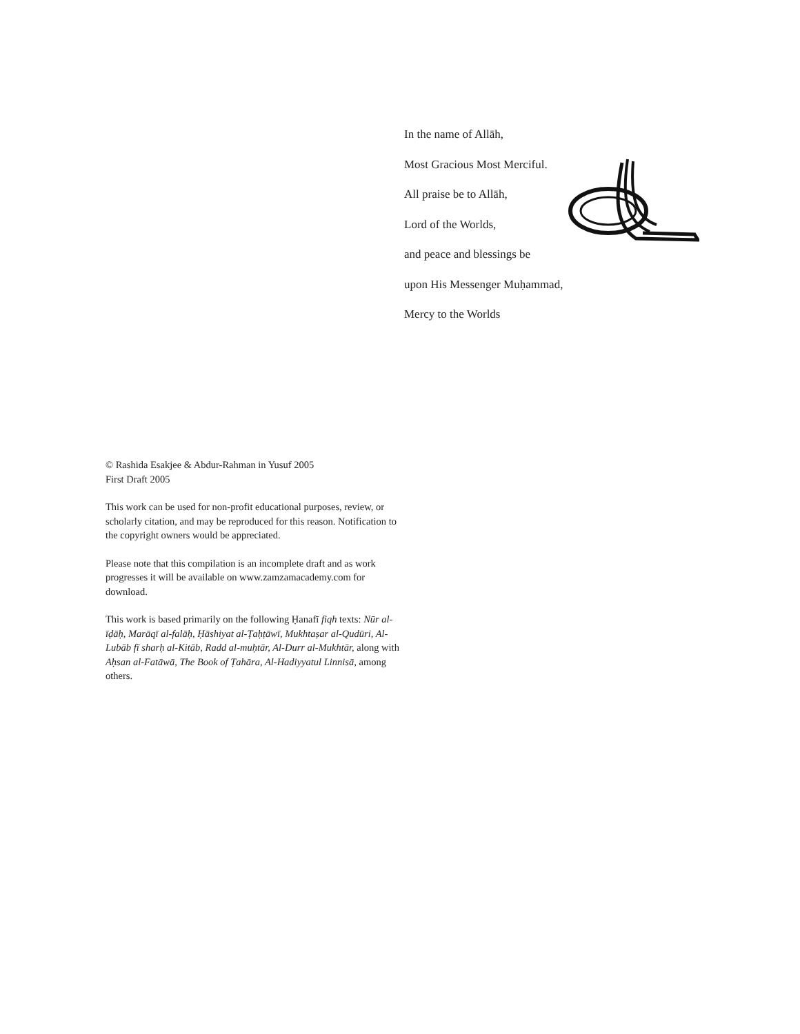In the name of Allāh,
Most Gracious Most Merciful.
All praise be to Allāh,
Lord of the Worlds,
and peace and blessings be
upon His Messenger Muḥammad,
Mercy to the Worlds
© Rashida Esakjee & Abdur-Rahman in Yusuf 2005
First Draft 2005
This work can be used for non-profit educational purposes, review, or scholarly citation, and may be reproduced for this reason. Notification to the copyright owners would be appreciated.
Please note that this compilation is an incomplete draft and as work progresses it will be available on www.zamzamacademy.com for download.
This work is based primarily on the following Ḥanafī fiqh texts: Nūr al-īḍāḥ, Marāqī al-falāḥ, Ḥāshiyat al-Ṭaḥṭāwī, Mukhtaṣar al-Qudūri, Al-Lubāb fī sharḥ al-Kitāb, Radd al-muḥtār, Al-Durr al-Mukhtār, along with Aḥsan al-Fatāwā, The Book of Ṭahāra, Al-Hadiyyatul Linnisā, among others.